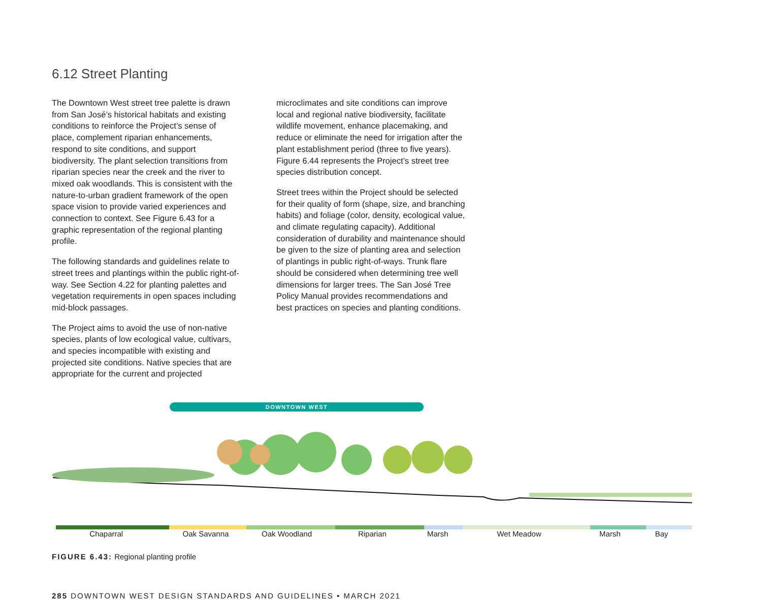6.12 Street Planting
The Downtown West street tree palette is drawn from San José’s historical habitats and existing conditions to reinforce the Project’s sense of place, complement riparian enhancements, respond to site conditions, and support biodiversity. The plant selection transitions from riparian species near the creek and the river to mixed oak woodlands. This is consistent with the nature-to-urban gradient framework of the open space vision to provide varied experiences and connection to context. See Figure 6.43 for a graphic representation of the regional planting profile.
The following standards and guidelines relate to street trees and plantings within the public right-of-way. See Section 4.22 for planting palettes and vegetation requirements in open spaces including mid-block passages.
The Project aims to avoid the use of non-native species, plants of low ecological value, cultivars, and species incompatible with existing and projected site conditions. Native species that are appropriate for the current and projected
microclimates and site conditions can improve local and regional native biodiversity, facilitate wildlife movement, enhance placemaking, and reduce or eliminate the need for irrigation after the plant establishment period (three to five years). Figure 6.44 represents the Project’s street tree species distribution concept.
Street trees within the Project should be selected for their quality of form (shape, size, and branching habits) and foliage (color, density, ecological value, and climate regulating capacity). Additional consideration of durability and maintenance should be given to the size of planting area and selection of plantings in public right-of-ways. Trunk flare should be considered when determining tree well dimensions for larger trees. The San José Tree Policy Manual provides recommendations and best practices on species and planting conditions.
DOWNTOWN WEST
Chaparral Oak Savanna Oak Woodland Riparian Marsh Wet Meadow Marsh Bay
FIGURE 6.43: Regional planting profile
285 DOWNTOWN WEST DESIGN STANDARDS AND GUIDELINES • MARCH 2021